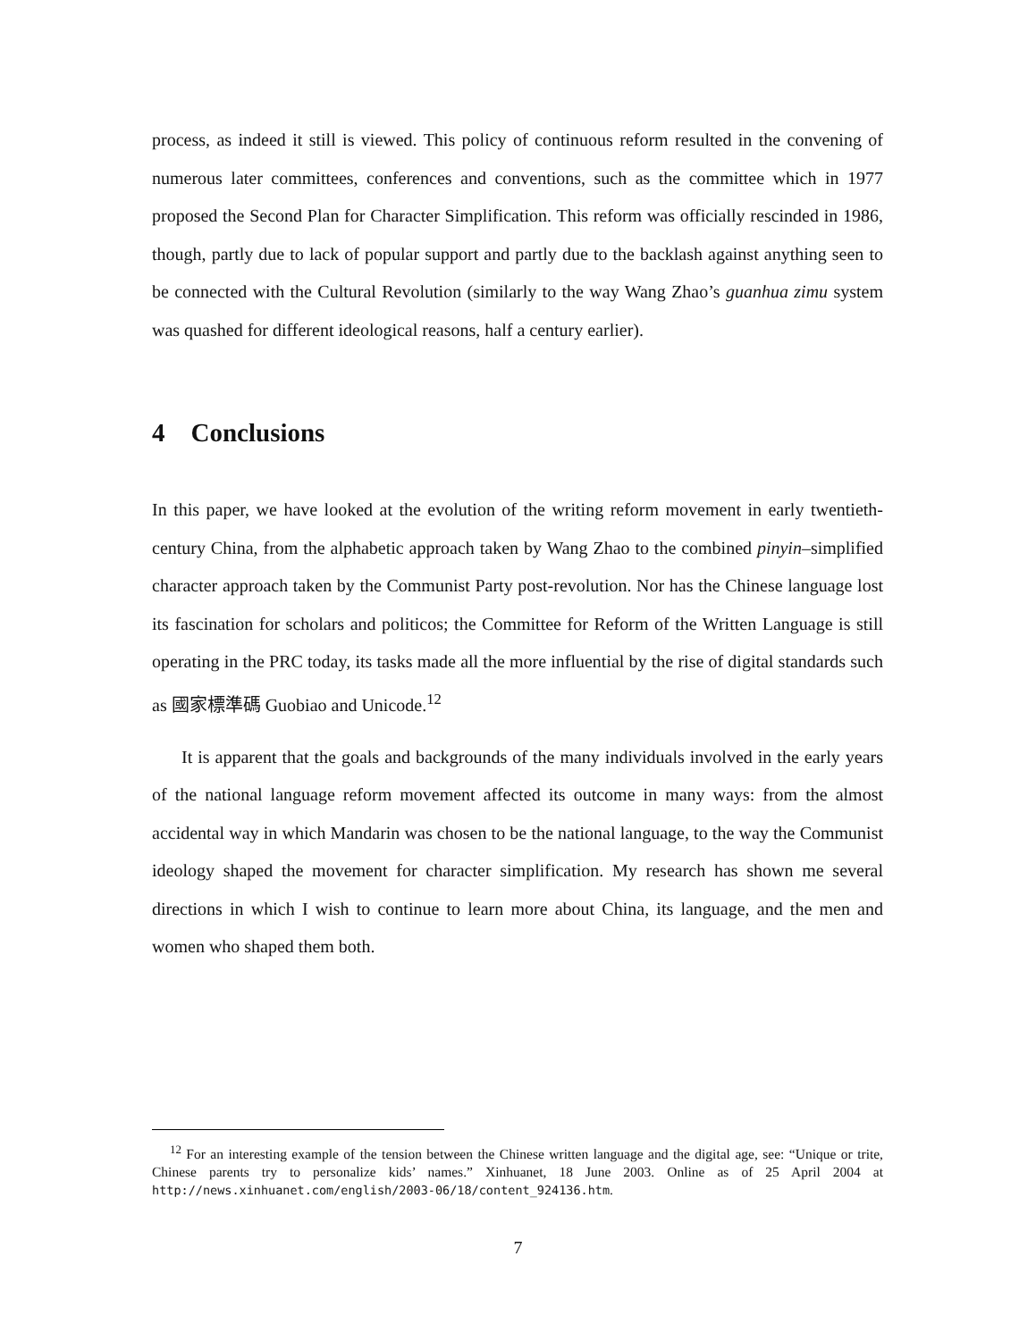process, as indeed it still is viewed. This policy of continuous reform resulted in the convening of numerous later committees, conferences and conventions, such as the committee which in 1977 proposed the Second Plan for Character Simplification. This reform was officially rescinded in 1986, though, partly due to lack of popular support and partly due to the backlash against anything seen to be connected with the Cultural Revolution (similarly to the way Wang Zhao’s guanhua zimu system was quashed for different ideological reasons, half a century earlier).
4 Conclusions
In this paper, we have looked at the evolution of the writing reform movement in early twentieth-century China, from the alphabetic approach taken by Wang Zhao to the combined pinyin–simplified character approach taken by the Communist Party post-revolution. Nor has the Chinese language lost its fascination for scholars and politicos; the Committee for Reform of the Written Language is still operating in the PRC today, its tasks made all the more influential by the rise of digital standards such as 國家標準碼 Guobiao and Unicode.<sup>12</sup>
It is apparent that the goals and backgrounds of the many individuals involved in the early years of the national language reform movement affected its outcome in many ways: from the almost accidental way in which Mandarin was chosen to be the national language, to the way the Communist ideology shaped the movement for character simplification. My research has shown me several directions in which I wish to continue to learn more about China, its language, and the men and women who shaped them both.
<sup>12</sup> For an interesting example of the tension between the Chinese written language and the digital age, see: “Unique or trite, Chinese parents try to personalize kids’ names.” Xinhuanet, 18 June 2003. Online as of 25 April 2004 at http://news.xinhuanet.com/english/2003-06/18/content_924136.htm.
7